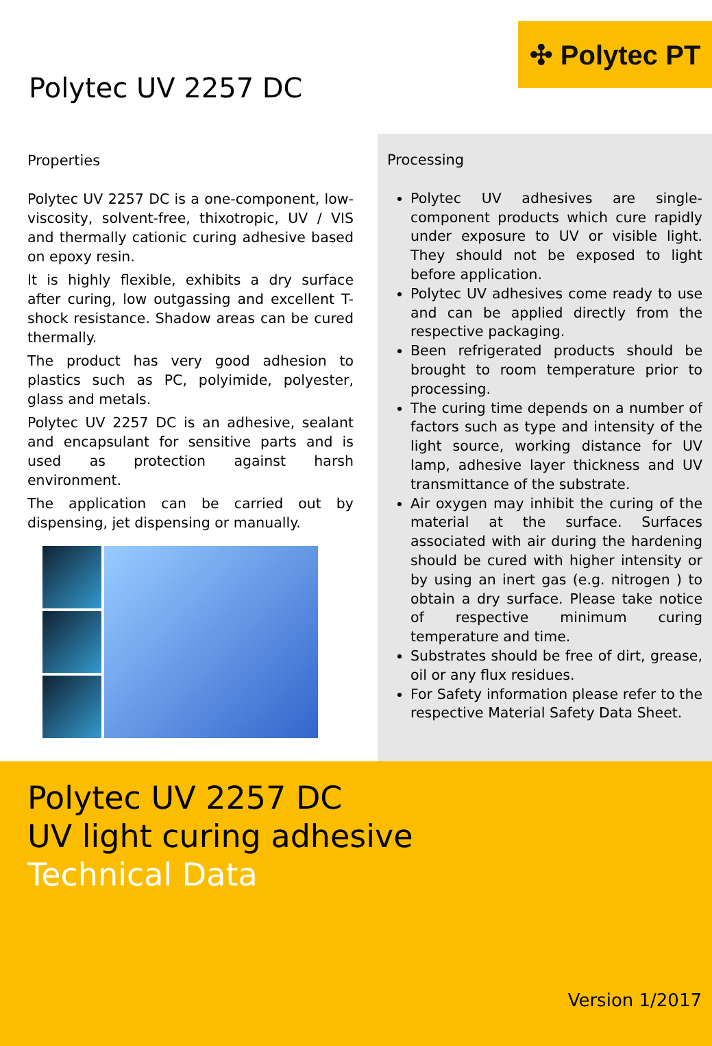✣ Polytec PT
Polytec UV 2257 DC
Properties
Polytec UV 2257 DC is a one-component, low-viscosity, solvent-free, thixotropic, UV / VIS and thermally cationic curing adhesive based on epoxy resin.
It is highly flexible, exhibits a dry surface after curing, low outgassing and excellent T-shock resistance. Shadow areas can be cured thermally.
The product has very good adhesion to plastics such as PC, polyimide, polyester, glass and metals.
Polytec UV 2257 DC is an adhesive, sealant and encapsulant for sensitive parts and is used as protection against harsh environment.
The application can be carried out by dispensing, jet dispensing or manually.
Processing
Polytec UV adhesives are single-component products which cure rapidly under exposure to UV or visible light. They should not be exposed to light before application.
Polytec UV adhesives come ready to use and can be applied directly from the respective packaging.
Been refrigerated products should be brought to room temperature prior to processing.
The curing time depends on a number of factors such as type and intensity of the light source, working distance for UV lamp, adhesive layer thickness and UV transmittance of the substrate.
Air oxygen may inhibit the curing of the material at the surface. Surfaces associated with air during the hardening should be cured with higher intensity or by using an inert gas (e.g. nitrogen ) to obtain a dry surface. Please take notice of respective minimum curing temperature and time.
Substrates should be free of dirt, grease, oil or any flux residues.
For Safety information please refer to the respective Material Safety Data Sheet.
Polytec UV 2257 DC
UV light curing adhesive
Technical Data
Version 1/2017